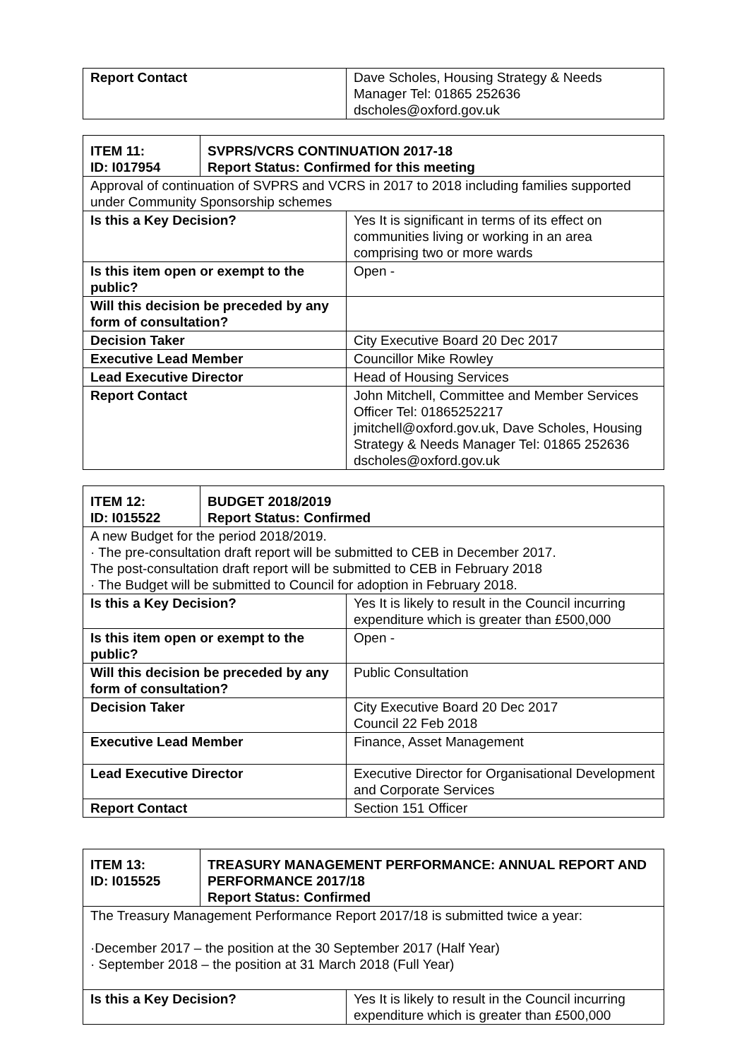| Report Contact | Dave Scholes, Housing Strategy & Needs Manager Tel: 01865 252636 dscholes@oxford.gov.uk |
| / ITEM 11: ID: I017954 / SVPRS/VCRS CONTINUATION 2017-18 Report Status: Confirmed for this meeting / | |
| Approval of continuation of SVPRS and VCRS in 2017 to 2018 including families supported under Community Sponsorship schemes | |
| Is this a Key Decision? | Yes It is significant in terms of its effect on communities living or working in an area comprising two or more wards |
| Is this item open or exempt to the public? | Open - |
| Will this decision be preceded by any form of consultation? | |
| Decision Taker | City Executive Board 20 Dec 2017 |
| Executive Lead Member | Councillor Mike Rowley |
| Lead Executive Director | Head of Housing Services |
| Report Contact | John Mitchell, Committee and Member Services Officer Tel: 01865252217 jmitchell@oxford.gov.uk, Dave Scholes, Housing Strategy & Needs Manager Tel: 01865 252636 dscholes@oxford.gov.uk |
| / ITEM 12: ID: I015522 / BUDGET 2018/2019 Report Status: Confirmed / | |
| A new Budget for the period 2018/2019. · The pre-consultation draft report will be submitted to CEB in December 2017. The post-consultation draft report will be submitted to CEB in February 2018 · The Budget will be submitted to Council for adoption in February 2018. | |
| Is this a Key Decision? | Yes It is likely to result in the Council incurring expenditure which is greater than £500,000 |
| Is this item open or exempt to the public? | Open - |
| Will this decision be preceded by any form of consultation? | Public Consultation |
| Decision Taker | City Executive Board 20 Dec 2017 Council 22 Feb 2018 |
| Executive Lead Member | Finance, Asset Management |
| Lead Executive Director | Executive Director for Organisational Development and Corporate Services |
| Report Contact | Section 151 Officer |
| / ITEM 13: ID: I015525 / TREASURY MANAGEMENT PERFORMANCE: ANNUAL REPORT AND PERFORMANCE 2017/18 Report Status: Confirmed / | |
| The Treasury Management Performance Report 2017/18 is submitted twice a year: ·December 2017 – the position at the 30 September 2017 (Half Year) · September 2018 – the position at 31 March 2018 (Full Year) | |
| Is this a Key Decision? | Yes It is likely to result in the Council incurring expenditure which is greater than £500,000 |